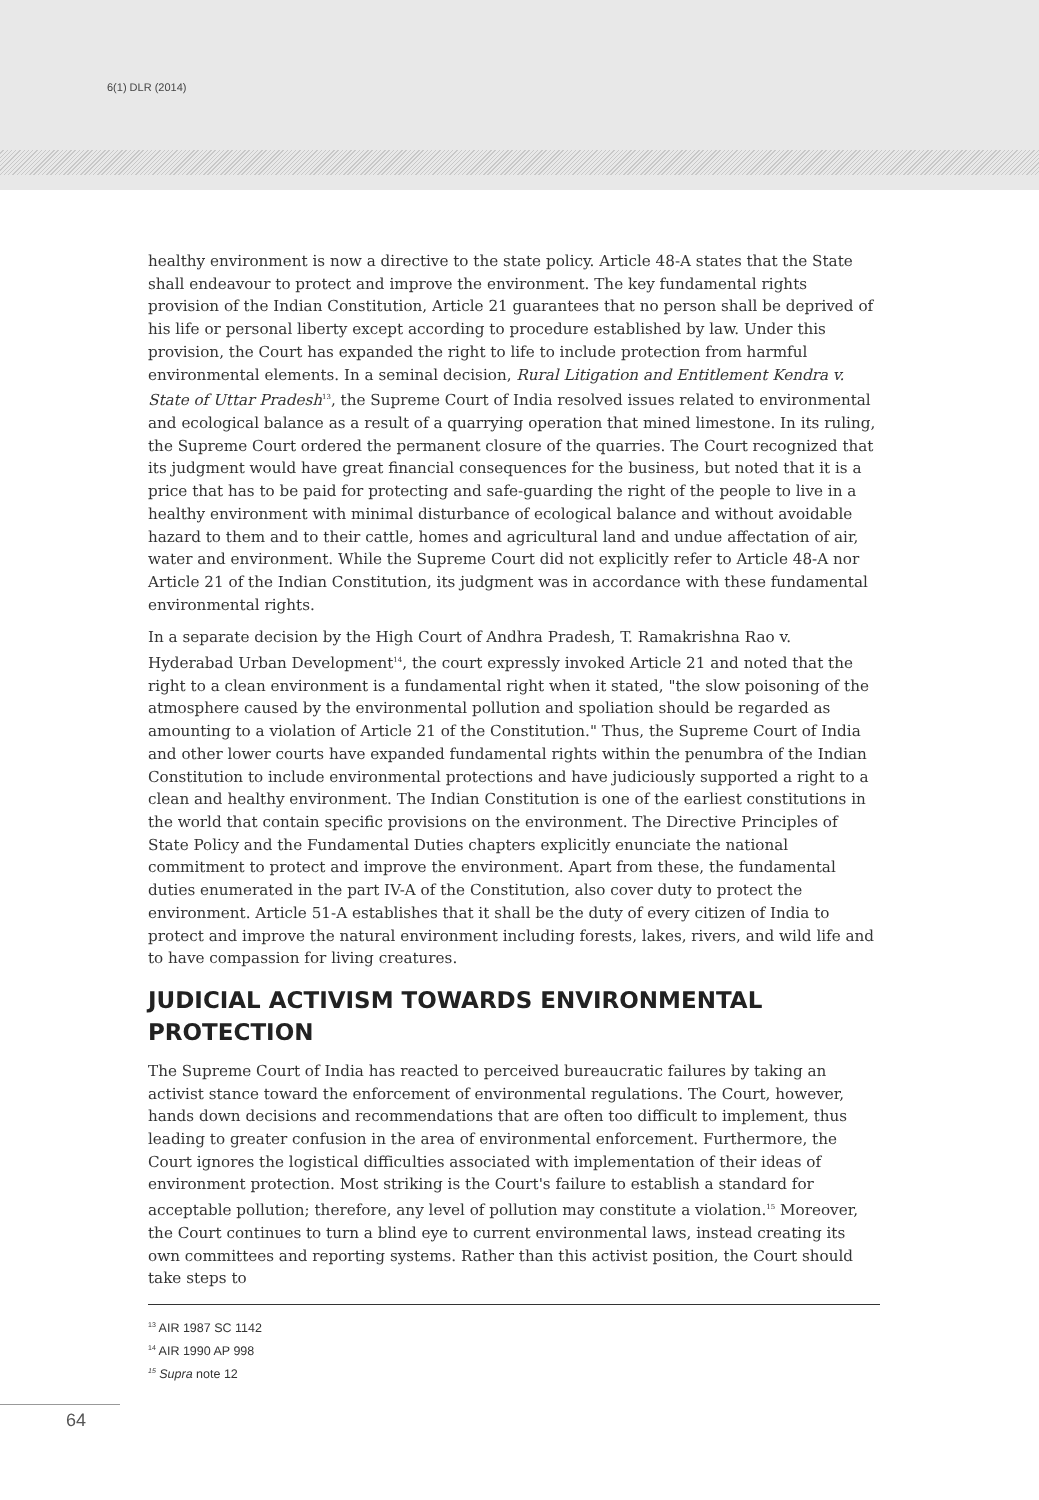6(1) DLR (2014)
healthy environment is now a directive to the state policy. Article 48-A states that the State shall endeavour to protect and improve the environment. The key fundamental rights provision of the Indian Constitution, Article 21 guarantees that no person shall be deprived of his life or personal liberty except according to procedure established by law. Under this provision, the Court has expanded the right to life to include protection from harmful environmental elements. In a seminal decision, Rural Litigation and Entitlement Kendra v. State of Uttar Pradesh<sup>13</sup>, the Supreme Court of India resolved issues related to environmental and ecological balance as a result of a quarrying operation that mined limestone. In its ruling, the Supreme Court ordered the permanent closure of the quarries. The Court recognized that its judgment would have great financial consequences for the business, but noted that it is a price that has to be paid for protecting and safe-guarding the right of the people to live in a healthy environment with minimal disturbance of ecological balance and without avoidable hazard to them and to their cattle, homes and agricultural land and undue affectation of air, water and environment. While the Supreme Court did not explicitly refer to Article 48-A nor Article 21 of the Indian Constitution, its judgment was in accordance with these fundamental environmental rights.
In a separate decision by the High Court of Andhra Pradesh, T. Ramakrishna Rao v. Hyderabad Urban Development<sup>14</sup>, the court expressly invoked Article 21 and noted that the right to a clean environment is a fundamental right when it stated, "the slow poisoning of the atmosphere caused by the environmental pollution and spoliation should be regarded as amounting to a violation of Article 21 of the Constitution." Thus, the Supreme Court of India and other lower courts have expanded fundamental rights within the penumbra of the Indian Constitution to include environmental protections and have judiciously supported a right to a clean and healthy environment. The Indian Constitution is one of the earliest constitutions in the world that contain specific provisions on the environment. The Directive Principles of State Policy and the Fundamental Duties chapters explicitly enunciate the national commitment to protect and improve the environment. Apart from these, the fundamental duties enumerated in the part IV-A of the Constitution, also cover duty to protect the environment. Article 51-A establishes that it shall be the duty of every citizen of India to protect and improve the natural environment including forests, lakes, rivers, and wild life and to have compassion for living creatures.
JUDICIAL ACTIVISM TOWARDS ENVIRONMENTAL PROTECTION
The Supreme Court of India has reacted to perceived bureaucratic failures by taking an activist stance toward the enforcement of environmental regulations. The Court, however, hands down decisions and recommendations that are often too difficult to implement, thus leading to greater confusion in the area of environmental enforcement. Furthermore, the Court ignores the logistical difficulties associated with implementation of their ideas of environment protection. Most striking is the Court's failure to establish a standard for acceptable pollution; therefore, any level of pollution may constitute a violation.<sup>15</sup> Moreover, the Court continues to turn a blind eye to current environmental laws, instead creating its own committees and reporting systems. Rather than this activist position, the Court should take steps to
<sup>13</sup> AIR 1987 SC 1142
<sup>14</sup> AIR 1990 AP 998
<sup>15</sup> Supra note 12
64